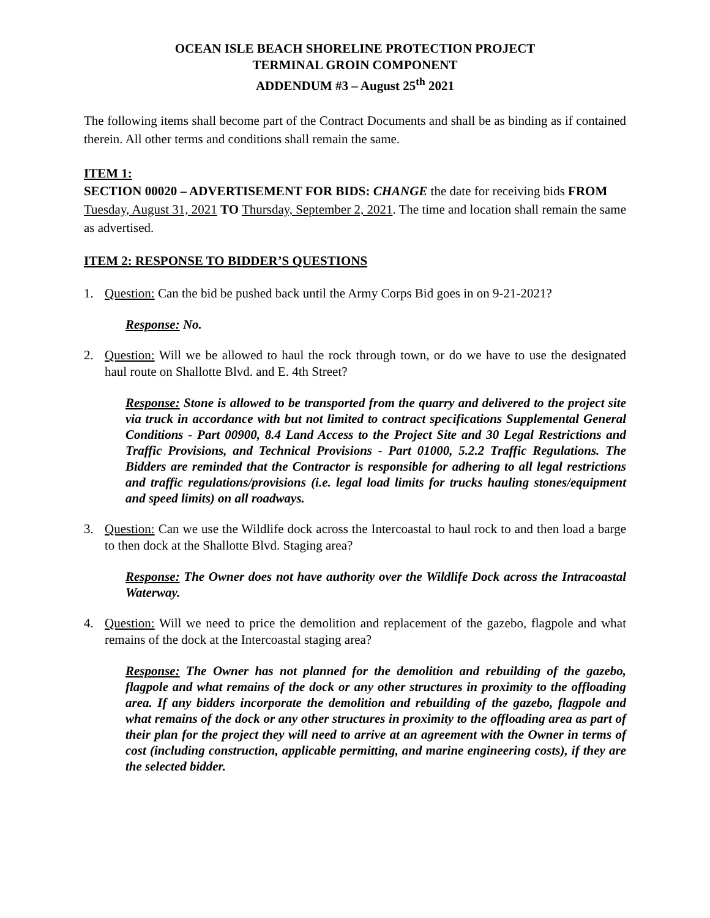OCEAN ISLE BEACH SHORELINE PROTECTION PROJECT
TERMINAL GROIN COMPONENT
ADDENDUM #3 – August 25<sup>th</sup> 2021
The following items shall become part of the Contract Documents and shall be as binding as if contained therein. All other terms and conditions shall remain the same.
ITEM 1:
SECTION 00020 – ADVERTISEMENT FOR BIDS: CHANGE the date for receiving bids FROM Tuesday, August 31, 2021 TO Thursday, September 2, 2021. The time and location shall remain the same as advertised.
ITEM 2: RESPONSE TO BIDDER’S QUESTIONS
1. Question: Can the bid be pushed back until the Army Corps Bid goes in on 9-21-2021?
Response: No.
2. Question: Will we be allowed to haul the rock through town, or do we have to use the designated haul route on Shallotte Blvd. and E. 4th Street?
Response: Stone is allowed to be transported from the quarry and delivered to the project site via truck in accordance with but not limited to contract specifications Supplemental General Conditions - Part 00900, 8.4 Land Access to the Project Site and 30 Legal Restrictions and Traffic Provisions, and Technical Provisions - Part 01000, 5.2.2 Traffic Regulations. The Bidders are reminded that the Contractor is responsible for adhering to all legal restrictions and traffic regulations/provisions (i.e. legal load limits for trucks hauling stones/equipment and speed limits) on all roadways.
3. Question: Can we use the Wildlife dock across the Intercoastal to haul rock to and then load a barge to then dock at the Shallotte Blvd. Staging area?
Response: The Owner does not have authority over the Wildlife Dock across the Intracoastal Waterway.
4. Question: Will we need to price the demolition and replacement of the gazebo, flagpole and what remains of the dock at the Intercoastal staging area?
Response: The Owner has not planned for the demolition and rebuilding of the gazebo, flagpole and what remains of the dock or any other structures in proximity to the offloading area. If any bidders incorporate the demolition and rebuilding of the gazebo, flagpole and what remains of the dock or any other structures in proximity to the offloading area as part of their plan for the project they will need to arrive at an agreement with the Owner in terms of cost (including construction, applicable permitting, and marine engineering costs), if they are the selected bidder.